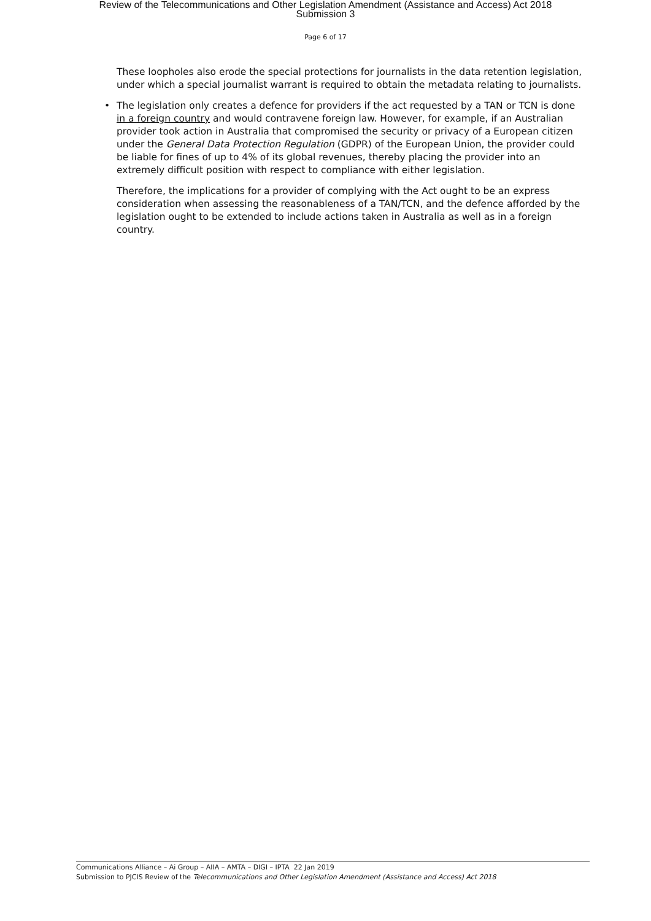Review of the Telecommunications and Other Legislation Amendment (Assistance and Access) Act 2018
Submission 3
Page 6 of 17
These loopholes also erode the special protections for journalists in the data retention legislation, under which a special journalist warrant is required to obtain the metadata relating to journalists.
• The legislation only creates a defence for providers if the act requested by a TAN or TCN is done in a foreign country and would contravene foreign law. However, for example, if an Australian provider took action in Australia that compromised the security or privacy of a European citizen under the General Data Protection Regulation (GDPR) of the European Union, the provider could be liable for fines of up to 4% of its global revenues, thereby placing the provider into an extremely difficult position with respect to compliance with either legislation.
Therefore, the implications for a provider of complying with the Act ought to be an express consideration when assessing the reasonableness of a TAN/TCN, and the defence afforded by the legislation ought to be extended to include actions taken in Australia as well as in a foreign country.
Communications Alliance – Ai Group – AIIA – AMTA – DIGI – IPTA 22 Jan 2019
Submission to PJCIS Review of the Telecommunications and Other Legislation Amendment (Assistance and Access) Act 2018